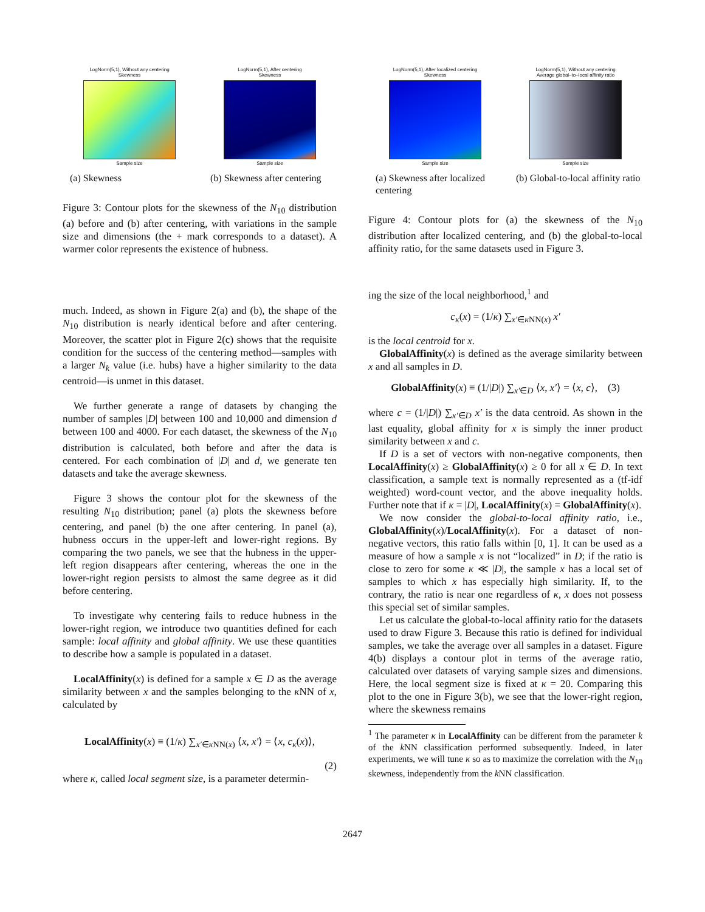LogNorm(5,1), Without any centering
Skewness
Sample size
(a) Skewness
LogNorm(5,1), After centering
Skewness
Sample size
(b) Skewness after centering
Figure 3: Contour plots for the skewness of the N<sub>10</sub> distribution (a) before and (b) after centering, with variations in the sample size and dimensions (the + mark corresponds to a dataset). A warmer color represents the existence of hubness.
much. Indeed, as shown in Figure 2(a) and (b), the shape of the N<sub>10</sub> distribution is nearly identical before and after centering. Moreover, the scatter plot in Figure 2(c) shows that the requisite condition for the success of the centering method—samples with a larger N<sub>k</sub> value (i.e. hubs) have a higher similarity to the data centroid—is unmet in this dataset.
We further generate a range of datasets by changing the number of samples |D| between 100 and 10,000 and dimension d between 100 and 4000. For each dataset, the skewness of the N<sub>10</sub> distribution is calculated, both before and after the data is centered. For each combination of |D| and d, we generate ten datasets and take the average skewness.
Figure 3 shows the contour plot for the skewness of the resulting N<sub>10</sub> distribution; panel (a) plots the skewness before centering, and panel (b) the one after centering. In panel (a), hubness occurs in the upper-left and lower-right regions. By comparing the two panels, we see that the hubness in the upper-left region disappears after centering, whereas the one in the lower-right region persists to almost the same degree as it did before centering.
To investigate why centering fails to reduce hubness in the lower-right region, we introduce two quantities defined for each sample: local affinity and global affinity. We use these quantities to describe how a sample is populated in a dataset.
LocalAffinity(x) is defined for a sample x ∈ D as the average similarity between x and the samples belonging to the κ NN of x, calculated by
LocalAffinity(x) ≡ (1/κ) ∑<sub>x′∈κ NN(x)</sub> ⟨x, x′⟩ = ⟨x, c<sub>κ</sub>(x)⟩,
(2)
where κ, called local segment size, is a parameter determin-
LogNorm(5,1), After localized centering
Skewness
Sample size
(a) Skewness after localized centering
LogNorm(5,1), Without any centering
Average global–to–local affinity ratio
Sample size
(b) Global-to-local affinity ratio
Figure 4: Contour plots for (a) the skewness of the N<sub>10</sub> distribution after localized centering, and (b) the global-to-local affinity ratio, for the same datasets used in Figure 3.
ing the size of the local neighborhood,<sup>1</sup> and
c<sub>κ</sub>(x) = (1/κ) ∑<sub>x′∈κ NN(x)</sub> x′
is the local centroid for x.
GlobalAffinity(x) is defined as the average similarity between x and all samples in D.
GlobalAffinity(x) ≡ (1/|D|) ∑<sub>x′∈D</sub> ⟨x, x′⟩ = ⟨x, c⟩, (3)
where c = (1/|D|) ∑<sub>x′∈D</sub> x′ is the data centroid. As shown in the last equality, global affinity for x is simply the inner product similarity between x and c.
If D is a set of vectors with non-negative components, then LocalAffinity(x) ≥ GlobalAffinity(x) ≥ 0 for all x ∈ D. In text classification, a sample text is normally represented as a (tf-idf weighted) word-count vector, and the above inequality holds. Further note that if κ = |D|, LocalAffinity(x) = GlobalAffinity(x).
We now consider the global-to-local affinity ratio, i.e., GlobalAffinity(x)/LocalAffinity(x). For a dataset of non-negative vectors, this ratio falls within [0, 1]. It can be used as a measure of how a sample x is not “localized” in D; if the ratio is close to zero for some κ ≪ |D|, the sample x has a local set of samples to which x has especially high similarity. If, to the contrary, the ratio is near one regardless of κ, x does not possess this special set of similar samples.
Let us calculate the global-to-local affinity ratio for the datasets used to draw Figure 3. Because this ratio is defined for individual samples, we take the average over all samples in a dataset. Figure 4(b) displays a contour plot in terms of the average ratio, calculated over datasets of varying sample sizes and dimensions. Here, the local segment size is fixed at κ = 20. Comparing this plot to the one in Figure 3(b), we see that the lower-right region, where the skewness remains
<sup>1</sup> The parameter κ in LocalAffinity can be different from the parameter k of the k NN classification performed subsequently. Indeed, in later experiments, we will tune κ so as to maximize the correlation with the N<sub>10</sub> skewness, independently from the k NN classification.
2647